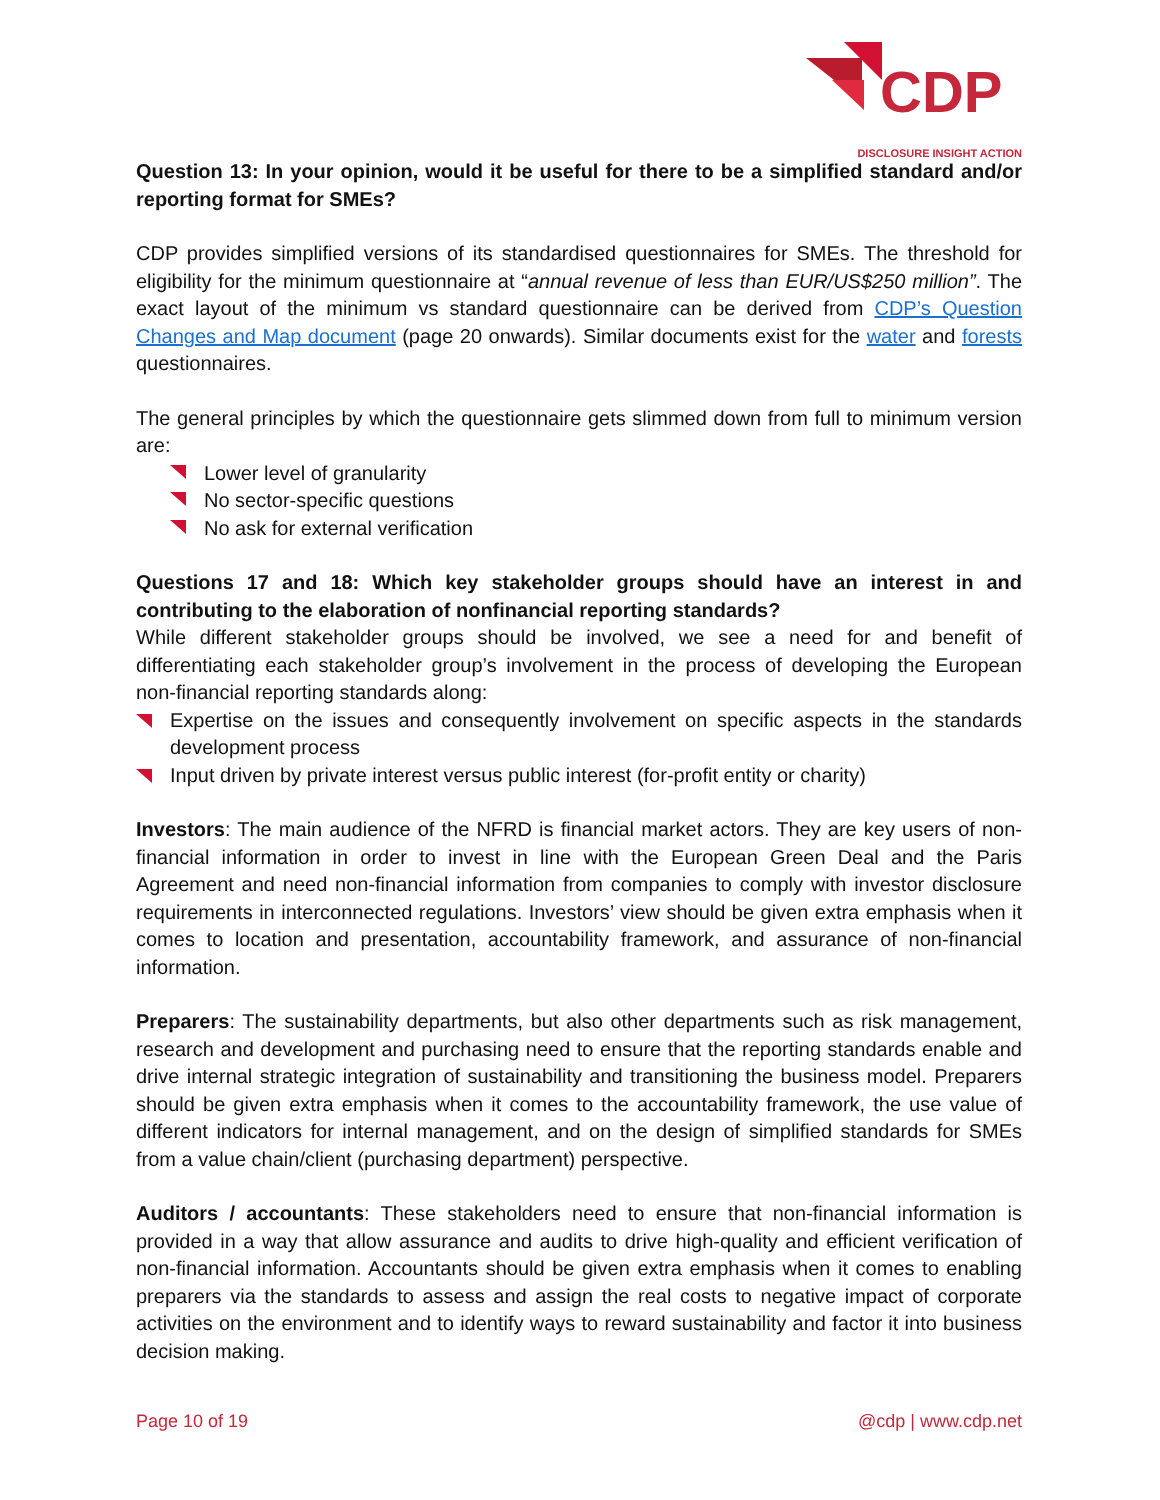CDP
DISCLOSURE INSIGHT ACTION
Question 13: In your opinion, would it be useful for there to be a simplified standard and/or reporting format for SMEs?
CDP provides simplified versions of its standardised questionnaires for SMEs. The threshold for eligibility for the minimum questionnaire at “annual revenue of less than EUR/US$250 million”. The exact layout of the minimum vs standard questionnaire can be derived from CDP’s Question Changes and Map document (page 20 onwards). Similar documents exist for the water and forests questionnaires.
The general principles by which the questionnaire gets slimmed down from full to minimum version are:
Lower level of granularity
No sector-specific questions
No ask for external verification
Questions 17 and 18: Which key stakeholder groups should have an interest in and contributing to the elaboration of nonfinancial reporting standards?
While different stakeholder groups should be involved, we see a need for and benefit of differentiating each stakeholder group’s involvement in the process of developing the European non-financial reporting standards along:
Expertise on the issues and consequently involvement on specific aspects in the standards development process
Input driven by private interest versus public interest (for-profit entity or charity)
Investors: The main audience of the NFRD is financial market actors. They are key users of non-financial information in order to invest in line with the European Green Deal and the Paris Agreement and need non-financial information from companies to comply with investor disclosure requirements in interconnected regulations. Investors’ view should be given extra emphasis when it comes to location and presentation, accountability framework, and assurance of non-financial information.
Preparers: The sustainability departments, but also other departments such as risk management, research and development and purchasing need to ensure that the reporting standards enable and drive internal strategic integration of sustainability and transitioning the business model. Preparers should be given extra emphasis when it comes to the accountability framework, the use value of different indicators for internal management, and on the design of simplified standards for SMEs from a value chain/client (purchasing department) perspective.
Auditors / accountants: These stakeholders need to ensure that non-financial information is provided in a way that allow assurance and audits to drive high-quality and efficient verification of non-financial information. Accountants should be given extra emphasis when it comes to enabling preparers via the standards to assess and assign the real costs to negative impact of corporate activities on the environment and to identify ways to reward sustainability and factor it into business decision making.
Page 10 of 19 @cdp | www.cdp.net